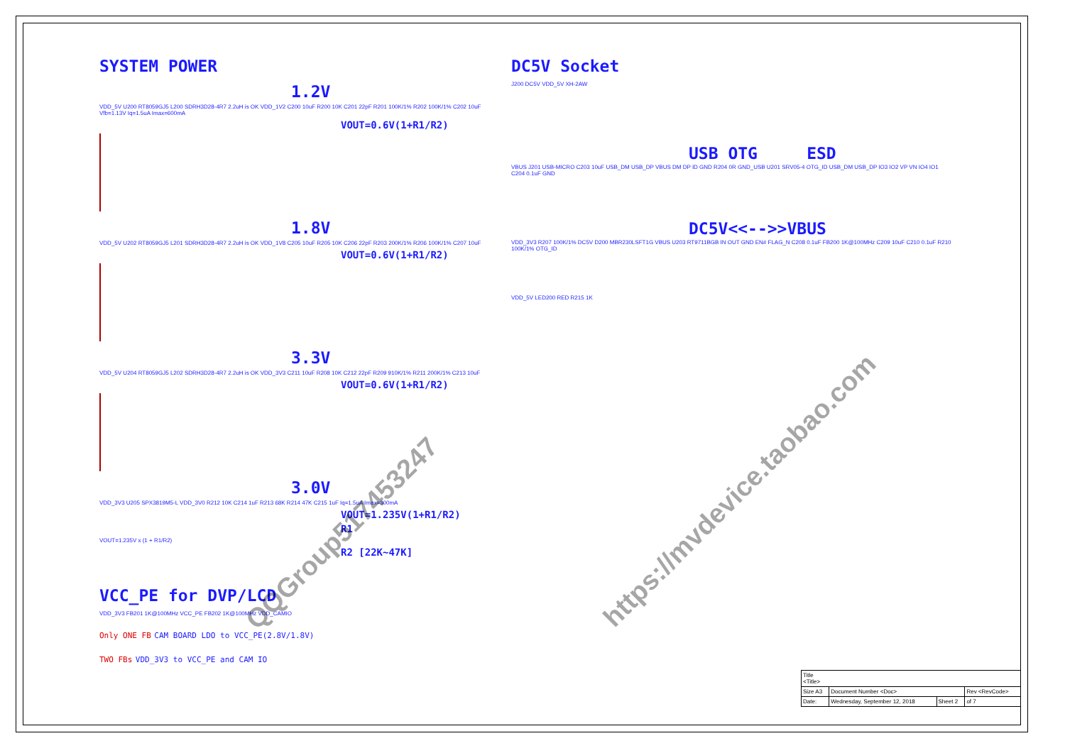SYSTEM POWER
1.2V
VDD_5V U200 RT8059GJ5 L200 SDRH3D28-4R7 2.2uH is OK VDD_1V2 C200 10uF R200 10K C201 22pF R201 100K/1% R202 100K/1% C202 10uF Vfb=1.13V Iq=1.5uA Imax=600mA
VOUT=0.6V(1+R1/R2)
1.8V
VDD_5V U202 RT8059GJ5 L201 SDRH3D28-4R7 2.2uH is OK VDD_1V8 C205 10uF R205 10K C206 22pF R203 200K/1% R206 100K/1% C207 10uF
VOUT=0.6V(1+R1/R2)
3.3V
VDD_5V U204 RT8059GJ5 L202 SDRH3D28-4R7 2.2uH is OK VDD_3V3 C211 10uF R208 10K C212 22pF R209 910K/1% R211 200K/1% C213 10uF
VOUT=0.6V(1+R1/R2)
3.0V
VDD_3V3 U205 SPX3819M5-L VDD_3V0 R212 10K C214 1uF R213 68K R214 47K C215 1uF Iq=1.5uA Imax=300mA
VOUT=1.235V(1+R1/R2)
R1
VOUT=1.235V x (1 + R1/R2)
R2 [22K~47K]
VCC_PE for DVP/LCD
VDD_3V3 FB201 1K@100MHz VCC_PE FB202 1K@100MHz VDD_CAMIO
Only ONE FB CAM BOARD LDO to VCC_PE(2.8V/1.8V)
TWO FBs VDD_3V3 to VCC_PE and CAM IO
DC5V Socket
J200 DC5V VDD_5V XH-2AW
USB OTG ESD
VBUS J201 USB-MICRO C203 10uF USB_DM USB_DP VBUS DM DP ID GND R204 0R GND_USB U201 SRV05-4 OTG_ID USB_DM USB_DP IO3 IO2 VP VN IO4 IO1 C204 0.1uF GND
DC5V<<-->>VBUS
VDD_3V3 R207 100K/1% DC5V D200 MBR230LSFT1G VBUS U203 RT9711BGB IN OUT GND EN# FLAG_N C208 0.1uF FB200 1K@100MHz C209 10uF C210 0.1uF R210 100K/1% OTG_ID
VDD_5V LED200 RED R215 1K
QQGroup517453247
https://mvdevice.taobao.com
| Title <Title> | | | |
| Size A3 | Document Number <Doc> | | Rev <RevCode> |
| Date: | Wednesday, September 12, 2018 | Sheet 2 | of 7 |